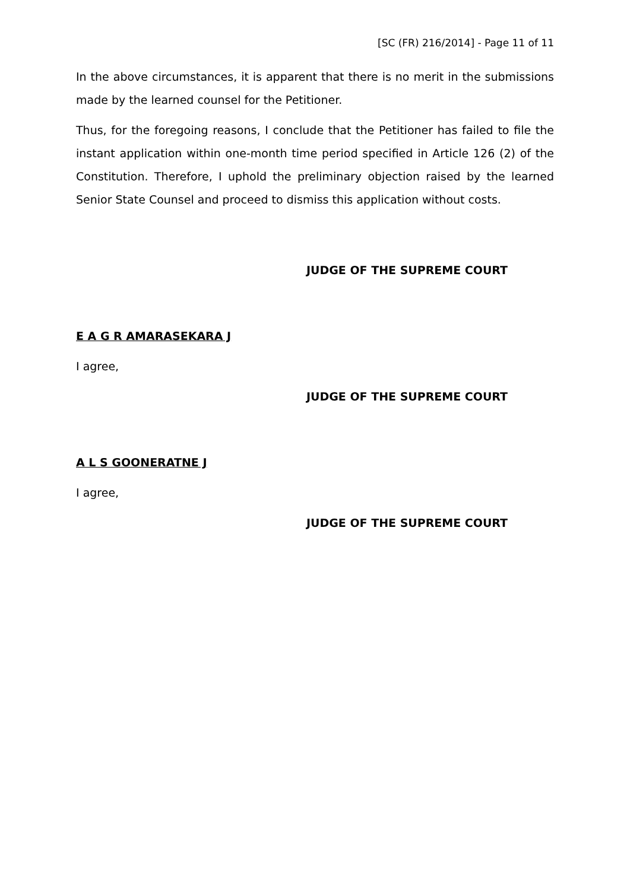[SC (FR) 216/2014] - Page 11 of 11
In the above circumstances, it is apparent that there is no merit in the submissions made by the learned counsel for the Petitioner.
Thus, for the foregoing reasons, I conclude that the Petitioner has failed to file the instant application within one-month time period specified in Article 126 (2) of the Constitution. Therefore, I uphold the preliminary objection raised by the learned Senior State Counsel and proceed to dismiss this application without costs.
JUDGE OF THE SUPREME COURT
E A G R AMARASEKARA J
I agree,
JUDGE OF THE SUPREME COURT
A L S GOONERATNE J
I agree,
JUDGE OF THE SUPREME COURT